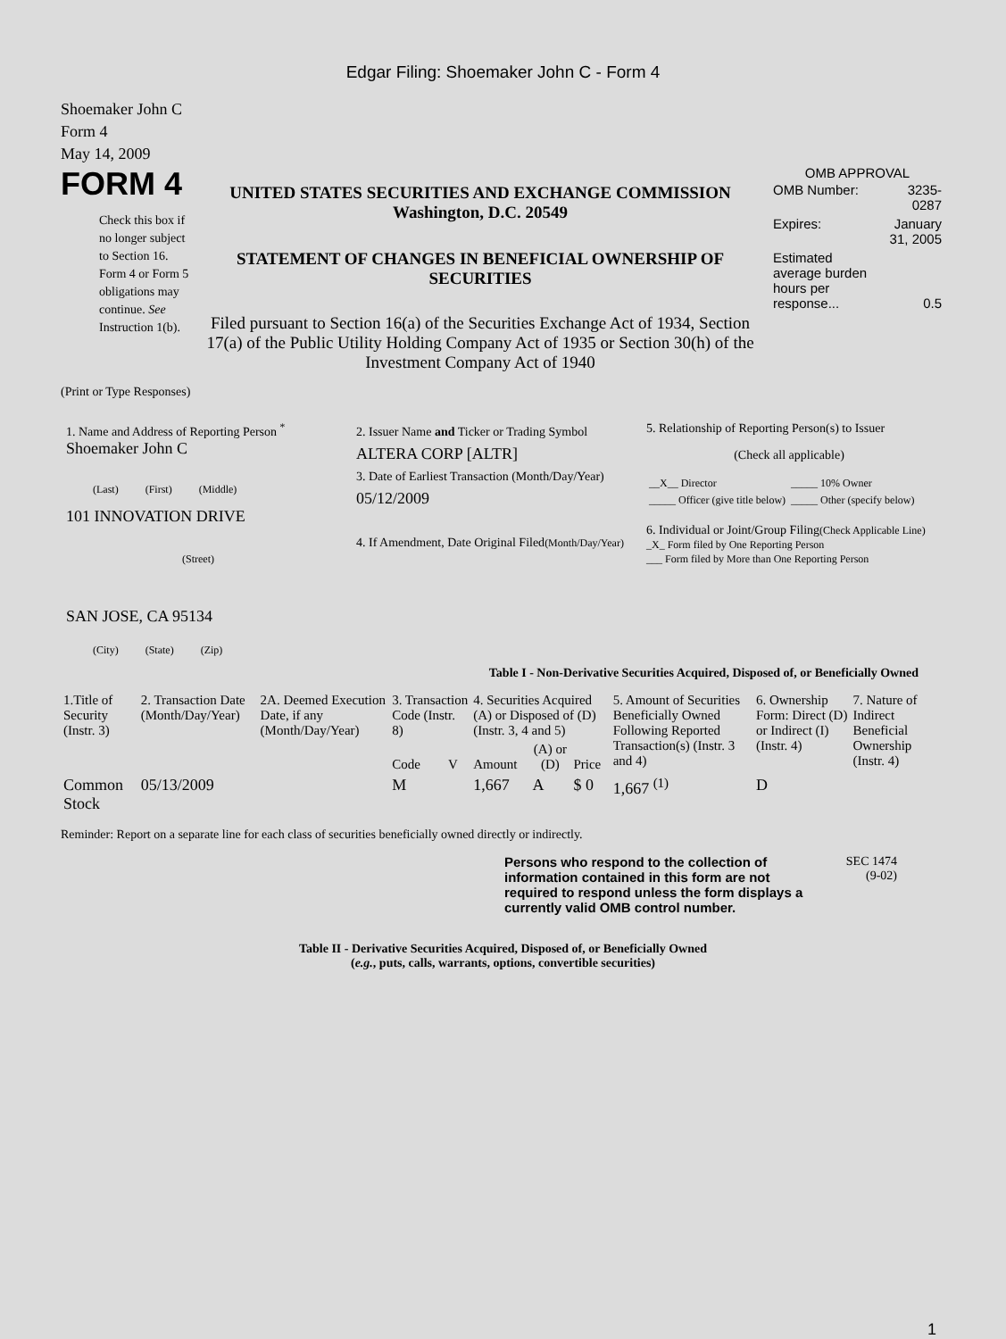Edgar Filing: Shoemaker John C - Form 4
Shoemaker John C
Form 4
May 14, 2009
FORM 4
Check this box if no longer subject to Section 16. Form 4 or Form 5 obligations may continue. See Instruction 1(b).
UNITED STATES SECURITIES AND EXCHANGE COMMISSION
Washington, D.C. 20549
STATEMENT OF CHANGES IN BENEFICIAL OWNERSHIP OF SECURITIES
Filed pursuant to Section 16(a) of the Securities Exchange Act of 1934, Section 17(a) of the Public Utility Holding Company Act of 1935 or Section 30(h) of the Investment Company Act of 1940
OMB APPROVAL
| OMB Number: | 3235-0287 |
| Expires: | January 31, 2005 |
| Estimated average burden hours per response... | 0.5 |
(Print or Type Responses)
1. Name and Address of Reporting Person <sup>*</sup>
Shoemaker John C
(Last) (First) (Middle)
101 INNOVATION DRIVE
(Street)
SAN JOSE, CA 95134
(City) (State) (Zip)
2. Issuer Name and Ticker or Trading Symbol
ALTERA CORP [ALTR]
3. Date of Earliest Transaction (Month/Day/Year)
05/12/2009
4. If Amendment, Date Original Filed(Month/Day/Year)
5. Relationship of Reporting Person(s) to Issuer
(Check all applicable)
| __X__ Director | _____ 10% Owner |
| _____ Officer (give title below) | _____ Other (specify below) |
6. Individual or Joint/Group Filing(Check Applicable Line)
_X_ Form filed by One Reporting Person
___ Form filed by More than One Reporting Person
Table I - Non-Derivative Securities Acquired, Disposed of, or Beneficially Owned
| 1.Title of Security (Instr. 3) | 2. Transaction Date (Month/Day/Year) | 2A. Deemed Execution Date, if any (Month/Day/Year) | 3. Transaction Code (Instr. 8) | | 4. Securities Acquired (A) or Disposed of (D) (Instr. 3, 4 and 5) | | | 5. Amount of Securities Beneficially Owned Following Reported Transaction(s) (Instr. 3 and 4) | 6. Ownership Form: Direct (D) or Indirect (I) (Instr. 4) | 7. Nature of Indirect Beneficial Ownership (Instr. 4) |
| --- | --- | --- | --- | --- | --- | --- | --- | --- | --- | --- |
| | | | Code | V | Amount | (A) or (D) | Price | | | |
| Common Stock | 05/13/2009 | | M | | 1,667 | A | $ 0 | 1,667 <sup>(1)</sup> | D | |
Reminder: Report on a separate line for each class of securities beneficially owned directly or indirectly.
Persons who respond to the collection of information contained in this form are not required to respond unless the form displays a currently valid OMB control number.
SEC 1474
(9-02)
Table II - Derivative Securities Acquired, Disposed of, or Beneficially Owned
(e.g., puts, calls, warrants, options, convertible securities)
1